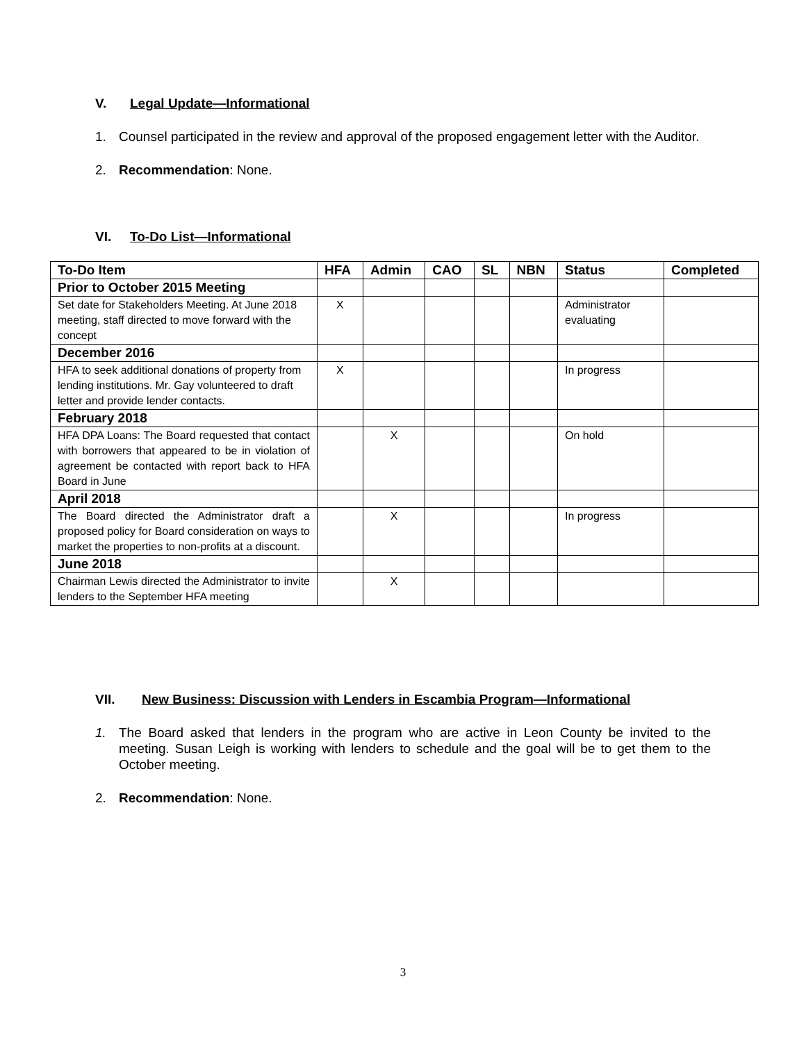V. Legal Update—Informational
1. Counsel participated in the review and approval of the proposed engagement letter with the Auditor.
2. Recommendation: None.
VI. To-Do List—Informational
| To-Do Item | HFA | Admin | CAO | SL | NBN | Status | Completed |
| --- | --- | --- | --- | --- | --- | --- | --- |
| Prior to October 2015 Meeting | | | | | | | |
| Set date for Stakeholders Meeting. At June 2018 meeting, staff directed to move forward with the concept | X | | | | | Administrator evaluating | |
| December 2016 | | | | | | | |
| HFA to seek additional donations of property from lending institutions. Mr. Gay volunteered to draft letter and provide lender contacts. | X | | | | | In progress | |
| February 2018 | | | | | | | |
| HFA DPA Loans: The Board requested that contact with borrowers that appeared to be in violation of agreement be contacted with report back to HFA Board in June | | X | | | | On hold | |
| April 2018 | | | | | | | |
| The Board directed the Administrator draft a proposed policy for Board consideration on ways to market the properties to non-profits at a discount. | | X | | | | In progress | |
| June 2018 | | | | | | | |
| Chairman Lewis directed the Administrator to invite lenders to the September HFA meeting | | X | | | | | |
VII. New Business: Discussion with Lenders in Escambia Program—Informational
1. The Board asked that lenders in the program who are active in Leon County be invited to the meeting. Susan Leigh is working with lenders to schedule and the goal will be to get them to the October meeting.
2. Recommendation: None.
3